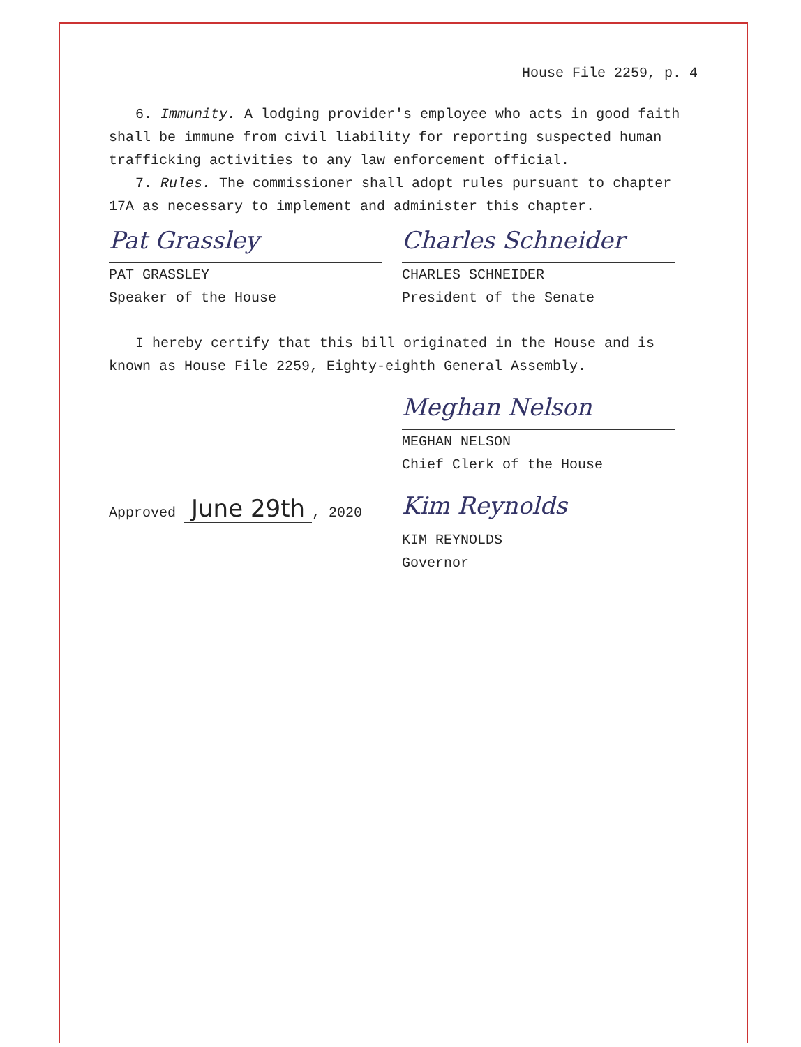House File 2259, p. 4
6. Immunity. A lodging provider's employee who acts in good faith shall be immune from civil liability for reporting suspected human trafficking activities to any law enforcement official.
7. Rules. The commissioner shall adopt rules pursuant to chapter 17A as necessary to implement and administer this chapter.
Pat Grassley
PAT GRASSLEY
Speaker of the House
Charles Schneider
CHARLES SCHNEIDER
President of the Senate
I hereby certify that this bill originated in the House and is known as House File 2259, Eighty-eighth General Assembly.
Meghan Nelson
MEGHAN NELSON
Chief Clerk of the House
Approved June 29th, 2020
Kim Reynolds
KIM REYNOLDS
Governor